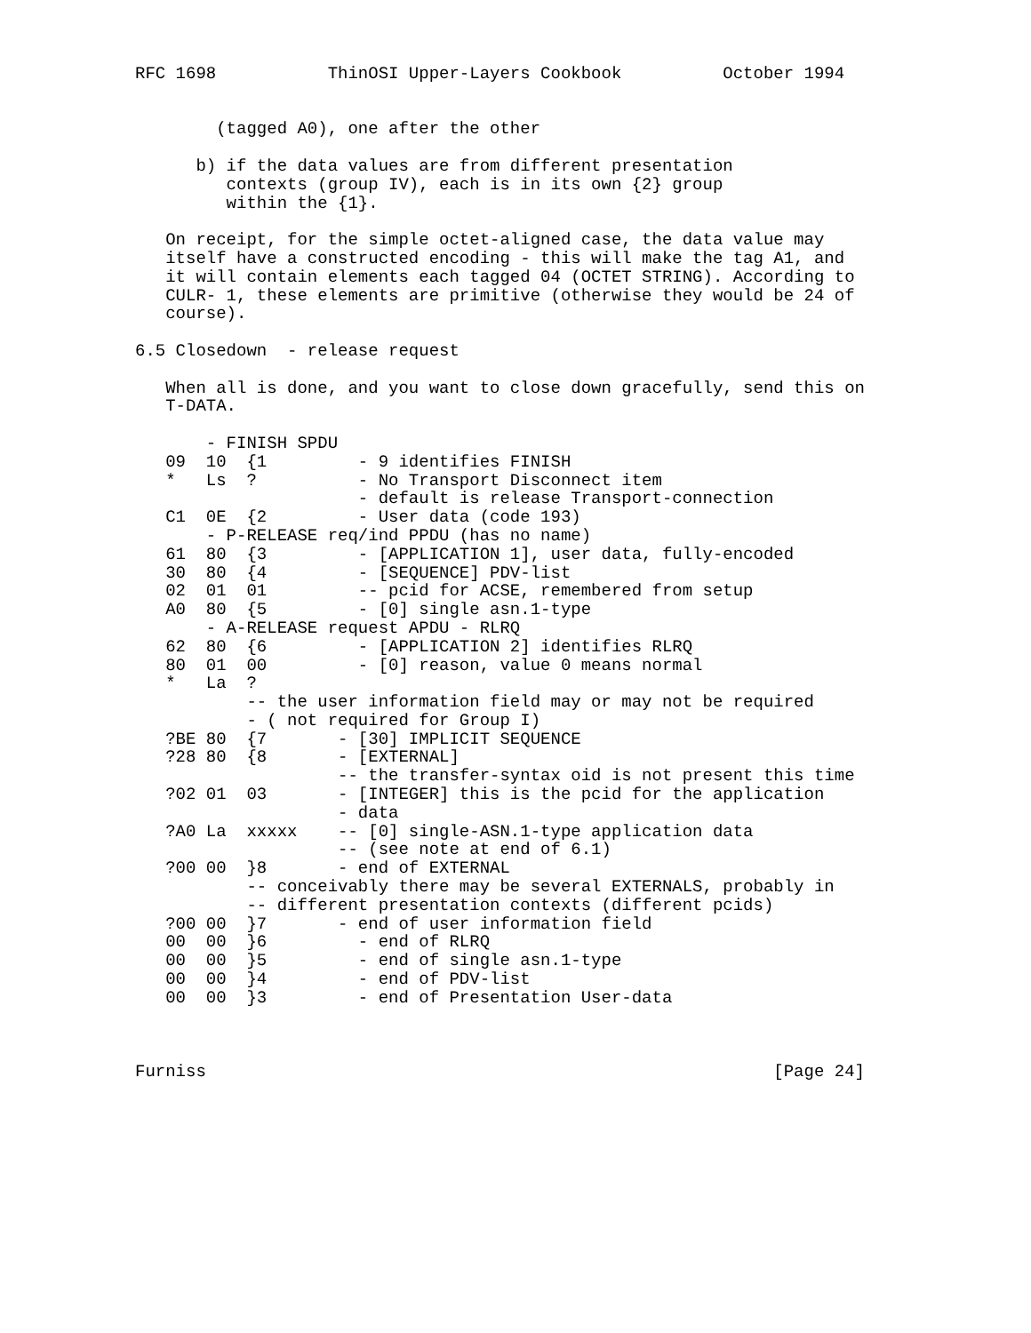RFC 1698           ThinOSI Upper-Layers Cookbook          October 1994


        (tagged A0), one after the other

      b) if the data values are from different presentation
         contexts (group IV), each is in its own {2} group
         within the {1}.

   On receipt, for the simple octet-aligned case, the data value may
   itself have a constructed encoding - this will make the tag A1, and
   it will contain elements each tagged 04 (OCTET STRING). According to
   CULR- 1, these elements are primitive (otherwise they would be 24 of
   course).

6.5 Closedown  - release request

   When all is done, and you want to close down gracefully, send this on
   T-DATA.

       - FINISH SPDU
   09  10  {1         - 9 identifies FINISH
   *   Ls  ?          - No Transport Disconnect item
                      - default is release Transport-connection
   C1  0E  {2         - User data (code 193)
       - P-RELEASE req/ind PPDU (has no name)
   61  80  {3         - [APPLICATION 1], user data, fully-encoded
   30  80  {4         - [SEQUENCE] PDV-list
   02  01  01         -- pcid for ACSE, remembered from setup
   A0  80  {5         - [0] single asn.1-type
       - A-RELEASE request APDU - RLRQ
   62  80  {6         - [APPLICATION 2] identifies RLRQ
   80  01  00         - [0] reason, value 0 means normal
   *   La  ?
           -- the user information field may or may not be required
           - ( not required for Group I)
   ?BE 80  {7       - [30] IMPLICIT SEQUENCE
   ?28 80  {8       - [EXTERNAL]
                    -- the transfer-syntax oid is not present this time
   ?02 01  03       - [INTEGER] this is the pcid for the application
                    - data
   ?A0 La  xxxxx    -- [0] single-ASN.1-type application data
                    -- (see note at end of 6.1)
   ?00 00  }8       - end of EXTERNAL
           -- conceivably there may be several EXTERNALS, probably in
           -- different presentation contexts (different pcids)
   ?00 00  }7       - end of user information field
   00  00  }6         - end of RLRQ
   00  00  }5         - end of single asn.1-type
   00  00  }4         - end of PDV-list
   00  00  }3         - end of Presentation User-data



Furniss                                                        [Page 24]